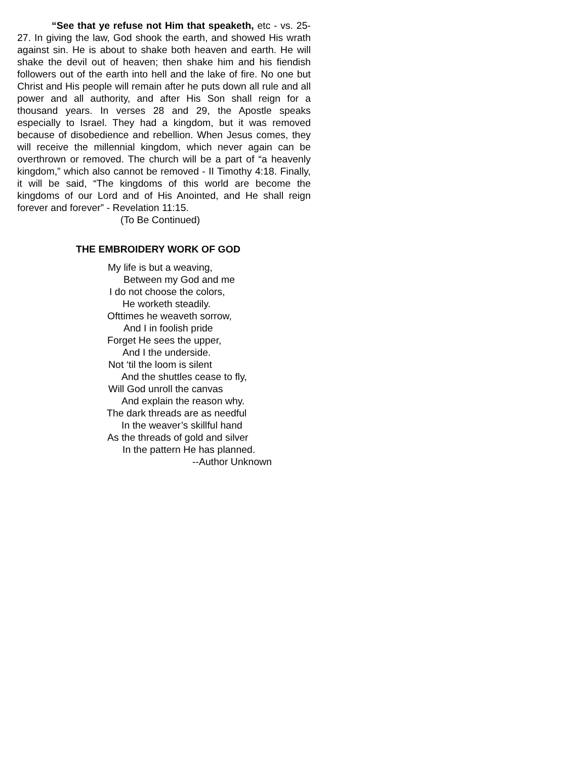“See that ye refuse not Him that speaketh, etc - vs. 25-27. In giving the law, God shook the earth, and showed His wrath against sin. He is about to shake both heaven and earth. He will shake the devil out of heaven; then shake him and his fiendish followers out of the earth into hell and the lake of fire. No one but Christ and His people will remain after he puts down all rule and all power and all authority, and after His Son shall reign for a thousand years. In verses 28 and 29, the Apostle speaks especially to Israel. They had a kingdom, but it was removed because of disobedience and rebellion. When Jesus comes, they will receive the millennial kingdom, which never again can be overthrown or removed. The church will be a part of “a heavenly kingdom,” which also cannot be removed - II Timothy 4:18. Finally, it will be said, “The kingdoms of this world are become the kingdoms of our Lord and of His Anointed, and He shall reign forever and forever” - Revelation 11:15.
(To Be Continued)
THE EMBROIDERY WORK OF GOD
My life is but a weaving,
Between my God and me
I do not choose the colors,
He worketh steadily.
Ofttimes he weaveth sorrow,
And I in foolish pride
Forget He sees the upper,
And I the underside.
Not ‘til the loom is silent
And the shuttles cease to fly,
Will God unroll the canvas
And explain the reason why.
The dark threads are as needful
In the weaver’s skillful hand
As the threads of gold and silver
In the pattern He has planned.
--Author Unknown